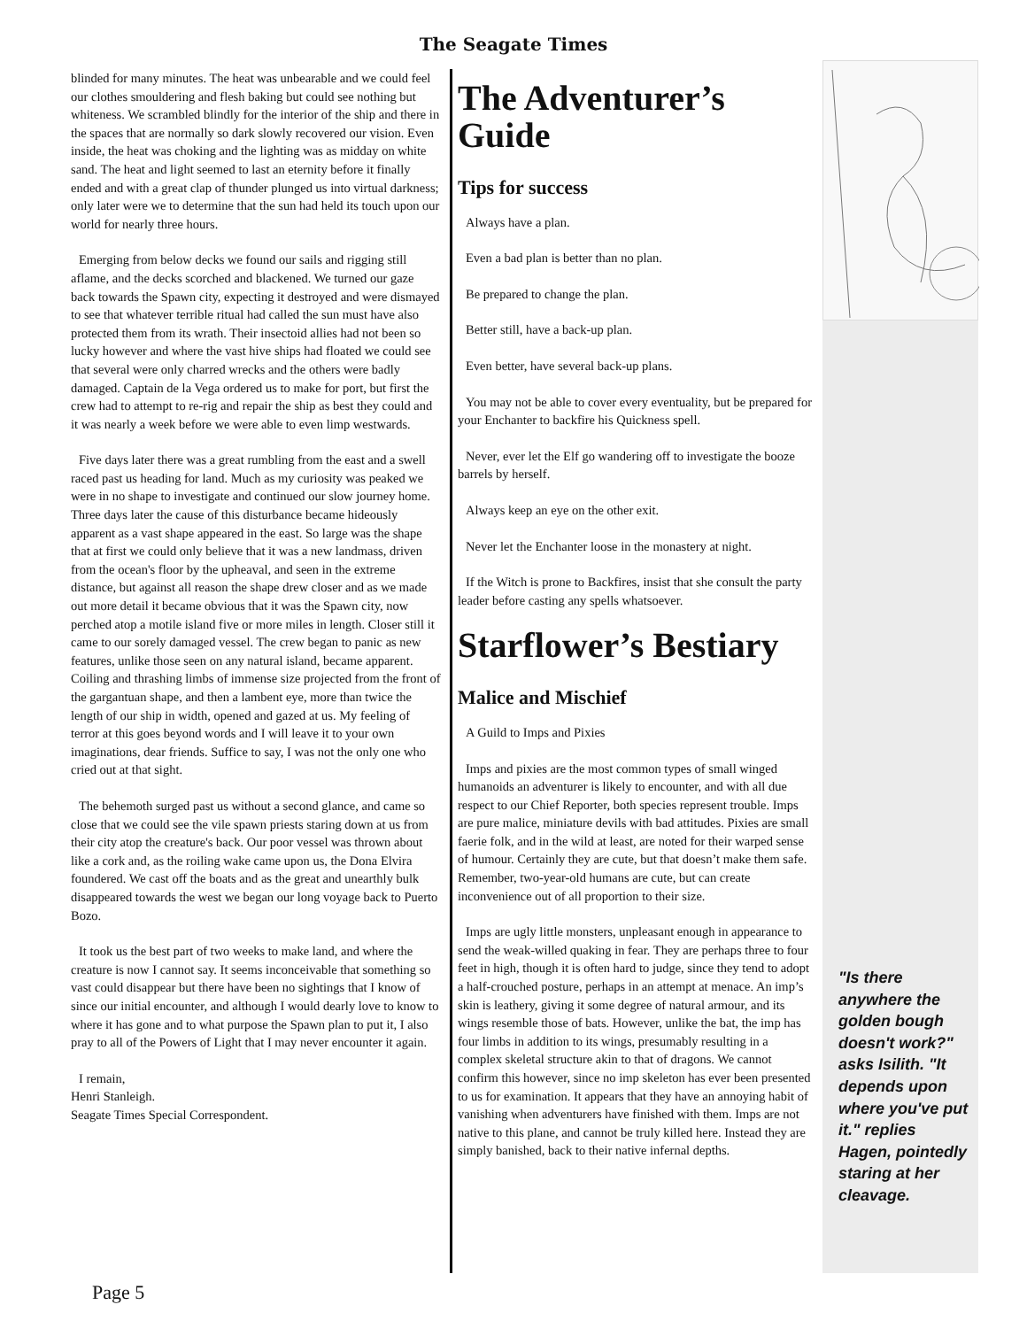The Seagate Times
blinded for many minutes. The heat was unbearable and we could feel our clothes smouldering and flesh baking but could see nothing but whiteness. We scrambled blindly for the interior of the ship and there in the spaces that are normally so dark slowly recovered our vision. Even inside, the heat was choking and the lighting was as midday on white sand. The heat and light seemed to last an eternity before it finally ended and with a great clap of thunder plunged us into virtual darkness; only later were we to determine that the sun had held its touch upon our world for nearly three hours.
Emerging from below decks we found our sails and rigging still aflame, and the decks scorched and blackened. We turned our gaze back towards the Spawn city, expecting it destroyed and were dismayed to see that whatever terrible ritual had called the sun must have also protected them from its wrath. Their insectoid allies had not been so lucky however and where the vast hive ships had floated we could see that several were only charred wrecks and the others were badly damaged. Captain de la Vega ordered us to make for port, but first the crew had to attempt to re-rig and repair the ship as best they could and it was nearly a week before we were able to even limp westwards.
Five days later there was a great rumbling from the east and a swell raced past us heading for land. Much as my curiosity was peaked we were in no shape to investigate and continued our slow journey home. Three days later the cause of this disturbance became hideously apparent as a vast shape appeared in the east. So large was the shape that at first we could only believe that it was a new landmass, driven from the ocean's floor by the upheaval, and seen in the extreme distance, but against all reason the shape drew closer and as we made out more detail it became obvious that it was the Spawn city, now perched atop a motile island five or more miles in length. Closer still it came to our sorely damaged vessel. The crew began to panic as new features, unlike those seen on any natural island, became apparent. Coiling and thrashing limbs of immense size projected from the front of the gargantuan shape, and then a lambent eye, more than twice the length of our ship in width, opened and gazed at us. My feeling of terror at this goes beyond words and I will leave it to your own imaginations, dear friends. Suffice to say, I was not the only one who cried out at that sight.
The behemoth surged past us without a second glance, and came so close that we could see the vile spawn priests staring down at us from their city atop the creature's back. Our poor vessel was thrown about like a cork and, as the roiling wake came upon us, the Dona Elvira foundered. We cast off the boats and as the great and unearthly bulk disappeared towards the west we began our long voyage back to Puerto Bozo.
It took us the best part of two weeks to make land, and where the creature is now I cannot say. It seems inconceivable that something so vast could disappear but there have been no sightings that I know of since our initial encounter, and although I would dearly love to know to where it has gone and to what purpose the Spawn plan to put it, I also pray to all of the Powers of Light that I may never encounter it again.
I remain,
Henri Stanleigh.
Seagate Times Special Correspondent.
The Adventurer’s Guide
Tips for success
Always have a plan.
Even a bad plan is better than no plan.
Be prepared to change the plan.
Better still, have a back-up plan.
Even better, have several back-up plans.
You may not be able to cover every eventuality, but be prepared for your Enchanter to backfire his Quickness spell.
Never, ever let the Elf go wandering off to investigate the booze barrels by herself.
Always keep an eye on the other exit.
Never let the Enchanter loose in the monastery at night.
If the Witch is prone to Backfires, insist that she consult the party leader before casting any spells whatsoever.
Starflower’s Bestiary
Malice and Mischief
A Guild to Imps and Pixies
Imps and pixies are the most common types of small winged humanoids an adventurer is likely to encounter, and with all due respect to our Chief Reporter, both species represent trouble. Imps are pure malice, miniature devils with bad attitudes. Pixies are small faerie folk, and in the wild at least, are noted for their warped sense of humour. Certainly they are cute, but that doesn’t make them safe. Remember, two-year-old humans are cute, but can create inconvenience out of all proportion to their size.
Imps are ugly little monsters, unpleasant enough in appearance to send the weak-willed quaking in fear. They are perhaps three to four feet in high, though it is often hard to judge, since they tend to adopt a half-crouched posture, perhaps in an attempt at menace. An imp’s skin is leathery, giving it some degree of natural armour, and its wings resemble those of bats. However, unlike the bat, the imp has four limbs in addition to its wings, presumably resulting in a complex skeletal structure akin to that of dragons. We cannot confirm this however, since no imp skeleton has ever been presented to us for examination. It appears that they have an annoying habit of vanishing when adventurers have finished with them. Imps are not native to this plane, and cannot be truly killed here. Instead they are simply banished, back to their native infernal depths.
"Is there anywhere the golden bough doesn't work?" asks Isilith. "It depends upon where you've put it." replies Hagen, pointedly staring at her cleavage.
Page 5